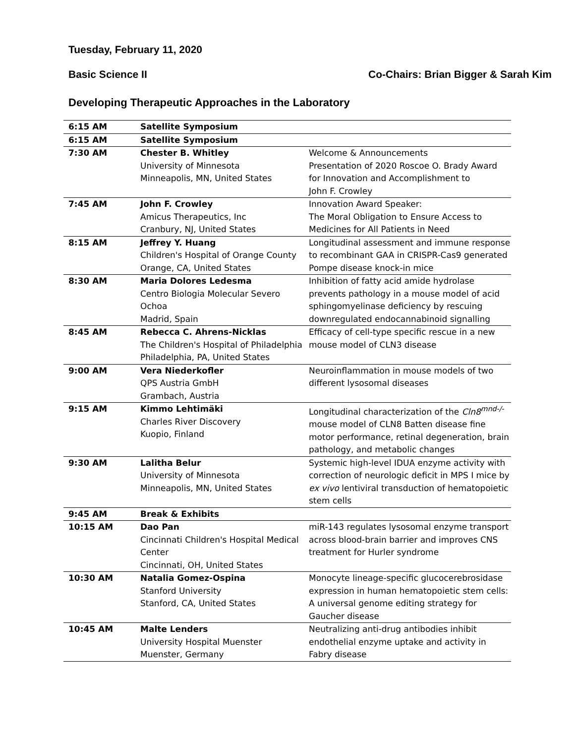Tuesday, February 11, 2020
Basic Science II Co-Chairs: Brian Bigger & Sarah Kim
Developing Therapeutic Approaches in the Laboratory
| 6:15 AM | Satellite Symposium | |
| 6:15 AM | Satellite Symposium | |
| 7:30 AM | Chester B. Whitley University of Minnesota Minneapolis, MN, United States | Welcome & Announcements Presentation of 2020 Roscoe O. Brady Award for Innovation and Accomplishment to John F. Crowley |
| 7:45 AM | John F. Crowley Amicus Therapeutics, Inc Cranbury, NJ, United States | Innovation Award Speaker: The Moral Obligation to Ensure Access to Medicines for All Patients in Need |
| 8:15 AM | Jeffrey Y. Huang Children's Hospital of Orange County Orange, CA, United States | Longitudinal assessment and immune response to recombinant GAA in CRISPR-Cas9 generated Pompe disease knock-in mice |
| 8:30 AM | Maria Dolores Ledesma Centro Biologia Molecular Severo Ochoa Madrid, Spain | Inhibition of fatty acid amide hydrolase prevents pathology in a mouse model of acid sphingomyelinase deficiency by rescuing downregulated endocannabinoid signalling |
| 8:45 AM | Rebecca C. Ahrens-Nicklas The Children's Hospital of Philadelphia Philadelphia, PA, United States | Efficacy of cell-type specific rescue in a new mouse model of CLN3 disease |
| 9:00 AM | Vera Niederkofler QPS Austria GmbH Grambach, Austria | Neuroinflammation in mouse models of two different lysosomal diseases |
| 9:15 AM | Kimmo Lehtimäki Charles River Discovery Kuopio, Finland | Longitudinal characterization of the Cln8<sup>mnd-/-</sup> mouse model of CLN8 Batten disease fine motor performance, retinal degeneration, brain pathology, and metabolic changes |
| 9:30 AM | Lalitha Belur University of Minnesota Minneapolis, MN, United States | Systemic high-level IDUA enzyme activity with correction of neurologic deficit in MPS I mice by ex vivo lentiviral transduction of hematopoietic stem cells |
| 9:45 AM | Break & Exhibits | |
| 10:15 AM | Dao Pan Cincinnati Children's Hospital Medical Center Cincinnati, OH, United States | miR-143 regulates lysosomal enzyme transport across blood-brain barrier and improves CNS treatment for Hurler syndrome |
| 10:30 AM | Natalia Gomez-Ospina Stanford University Stanford, CA, United States | Monocyte lineage-specific glucocerebrosidase expression in human hematopoietic stem cells: A universal genome editing strategy for Gaucher disease |
| 10:45 AM | Malte Lenders University Hospital Muenster Muenster, Germany | Neutralizing anti-drug antibodies inhibit endothelial enzyme uptake and activity in Fabry disease |